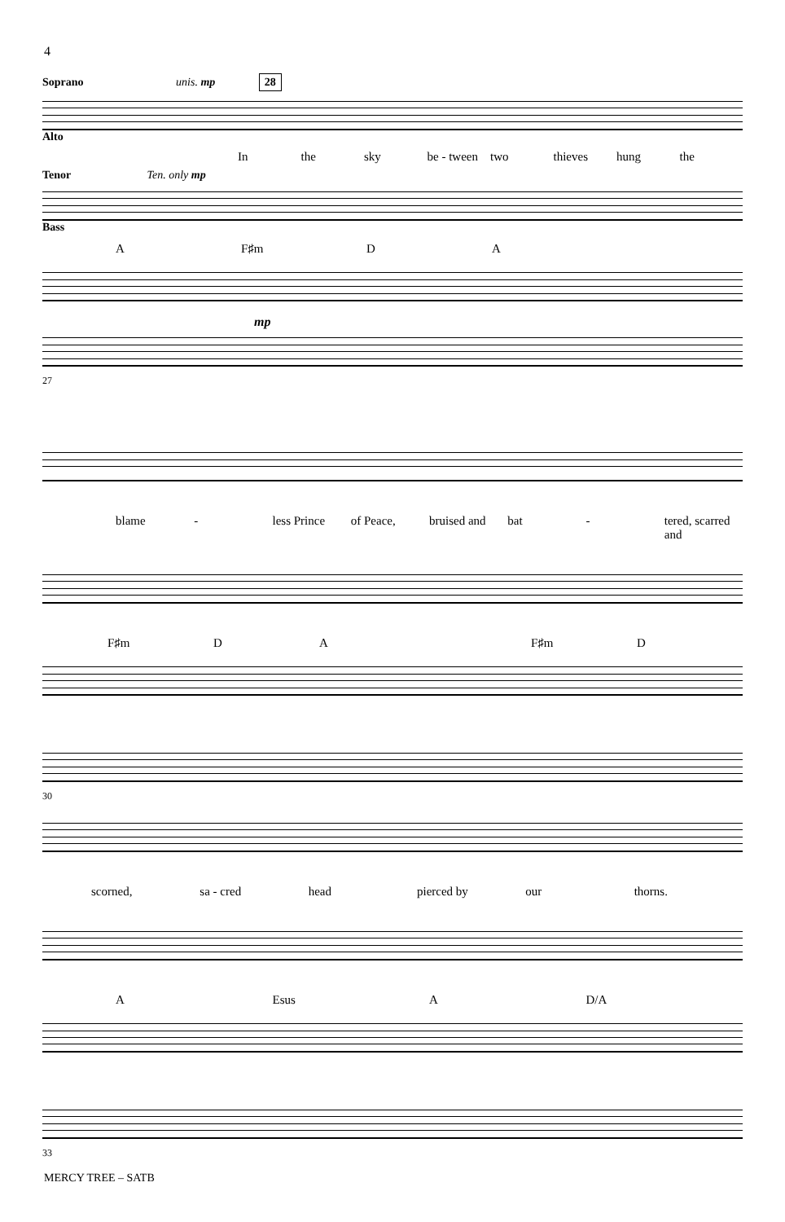4
Soprano unis. mp 28
Alto
In the sky be - tween two thieves hung the
Tenor Ten. only mp
Bass
A F♯m D A
mp
27
blame - less Prince of Peace, bruised and bat - tered, scarred and
F♯m D A F♯m D
30
scorned, sa - cred head pierced by our thorns.
A Esus A D/A
33
MERCY TREE – SATB